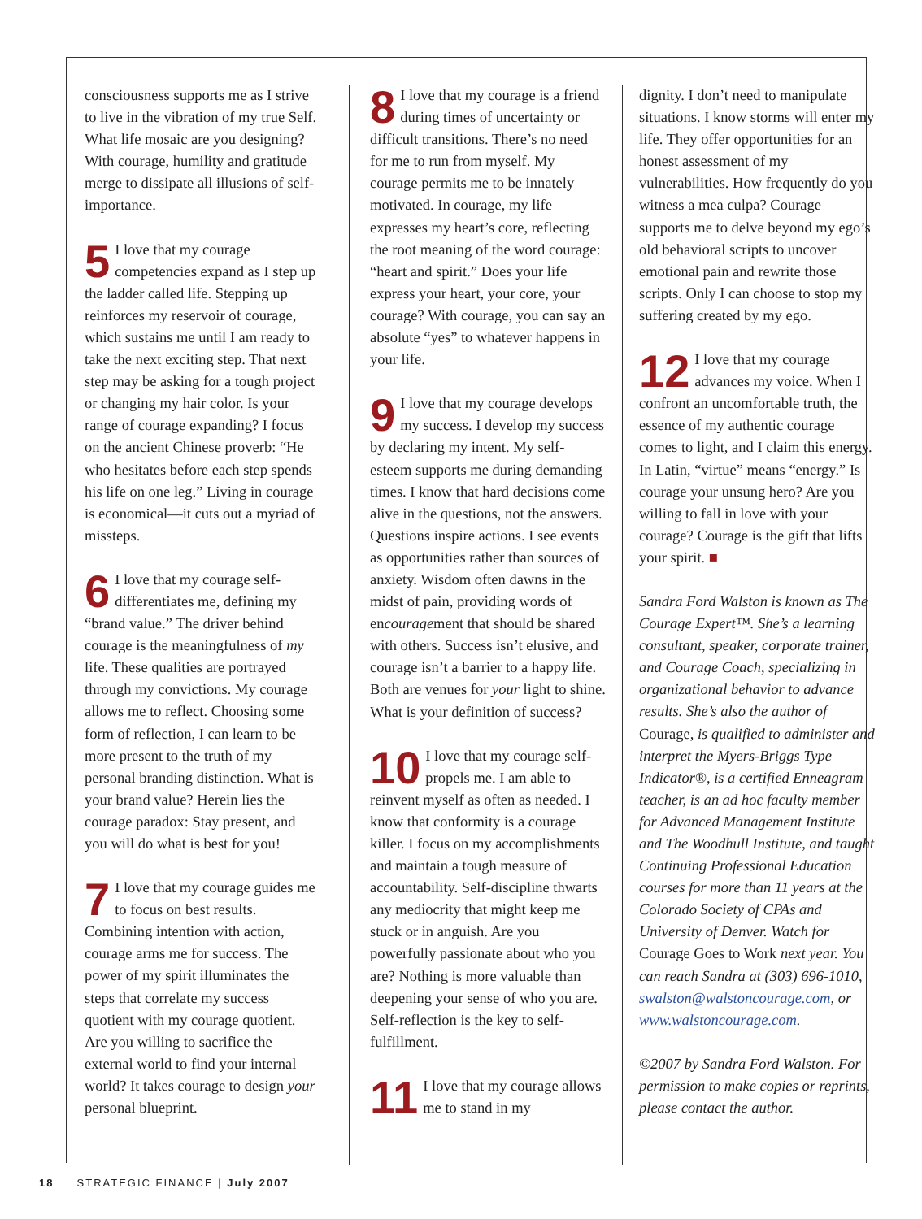consciousness supports me as I strive to live in the vibration of my true Self. What life mosaic are you designing? With courage, humility and gratitude merge to dissipate all illusions of self-importance.
5 I love that my courage competencies expand as I step up the ladder called life. Stepping up reinforces my reservoir of courage, which sustains me until I am ready to take the next exciting step. That next step may be asking for a tough project or changing my hair color. Is your range of courage expanding? I focus on the ancient Chinese proverb: “He who hesitates before each step spends his life on one leg.” Living in courage is economical—it cuts out a myriad of missteps.
6 I love that my courage self-differentiates me, defining my “brand value.” The driver behind courage is the meaningfulness of my life. These qualities are portrayed through my convictions. My courage allows me to reflect. Choosing some form of reflection, I can learn to be more present to the truth of my personal branding distinction. What is your brand value? Herein lies the courage paradox: Stay present, and you will do what is best for you!
7 I love that my courage guides me to focus on best results. Combining intention with action, courage arms me for success. The power of my spirit illuminates the steps that correlate my success quotient with my courage quotient. Are you willing to sacrifice the external world to find your internal world? It takes courage to design your personal blueprint.
8 I love that my courage is a friend during times of uncertainty or difficult transitions. There’s no need for me to run from myself. My courage permits me to be innately motivated. In courage, my life expresses my heart’s core, reflecting the root meaning of the word courage: “heart and spirit.” Does your life express your heart, your core, your courage? With courage, you can say an absolute “yes” to whatever happens in your life.
9 I love that my courage develops my success. I develop my success by declaring my intent. My self-esteem supports me during demanding times. I know that hard decisions come alive in the questions, not the answers. Questions inspire actions. I see events as opportunities rather than sources of anxiety. Wisdom often dawns in the midst of pain, providing words of encouragement that should be shared with others. Success isn’t elusive, and courage isn’t a barrier to a happy life. Both are venues for your light to shine. What is your definition of success?
10 I love that my courage self-propels me. I am able to reinvent myself as often as needed. I know that conformity is a courage killer. I focus on my accomplishments and maintain a tough measure of accountability. Self-discipline thwarts any mediocrity that might keep me stuck or in anguish. Are you powerfully passionate about who you are? Nothing is more valuable than deepening your sense of who you are. Self-reflection is the key to self-fulfillment.
11 I love that my courage allows me to stand in my
dignity. I don’t need to manipulate situations. I know storms will enter my life. They offer opportunities for an honest assessment of my vulnerabilities. How frequently do you witness a mea culpa? Courage supports me to delve beyond my ego’s old behavioral scripts to uncover emotional pain and rewrite those scripts. Only I can choose to stop my suffering created by my ego.
12 I love that my courage advances my voice. When I confront an uncomfortable truth, the essence of my authentic courage comes to light, and I claim this energy. In Latin, “virtue” means “energy.” Is courage your unsung hero? Are you willing to fall in love with your courage? Courage is the gift that lifts your spirit. ■
Sandra Ford Walston is known as The Courage Expert™. She’s a learning consultant, speaker, corporate trainer, and Courage Coach, specializing in organizational behavior to advance results. She’s also the author of Courage, is qualified to administer and interpret the Myers-Briggs Type Indicator®, is a certified Enneagram teacher, is an ad hoc faculty member for Advanced Management Institute and The Woodhull Institute, and taught Continuing Professional Education courses for more than 11 years at the Colorado Society of CPAs and University of Denver. Watch for Courage Goes to Work next year. You can reach Sandra at (303) 696-1010, swalston@walstoncourage.com, or www.walstoncourage.com.
©2007 by Sandra Ford Walston. For permission to make copies or reprints, please contact the author.
18 STRATEGIC FINANCE | July 2007